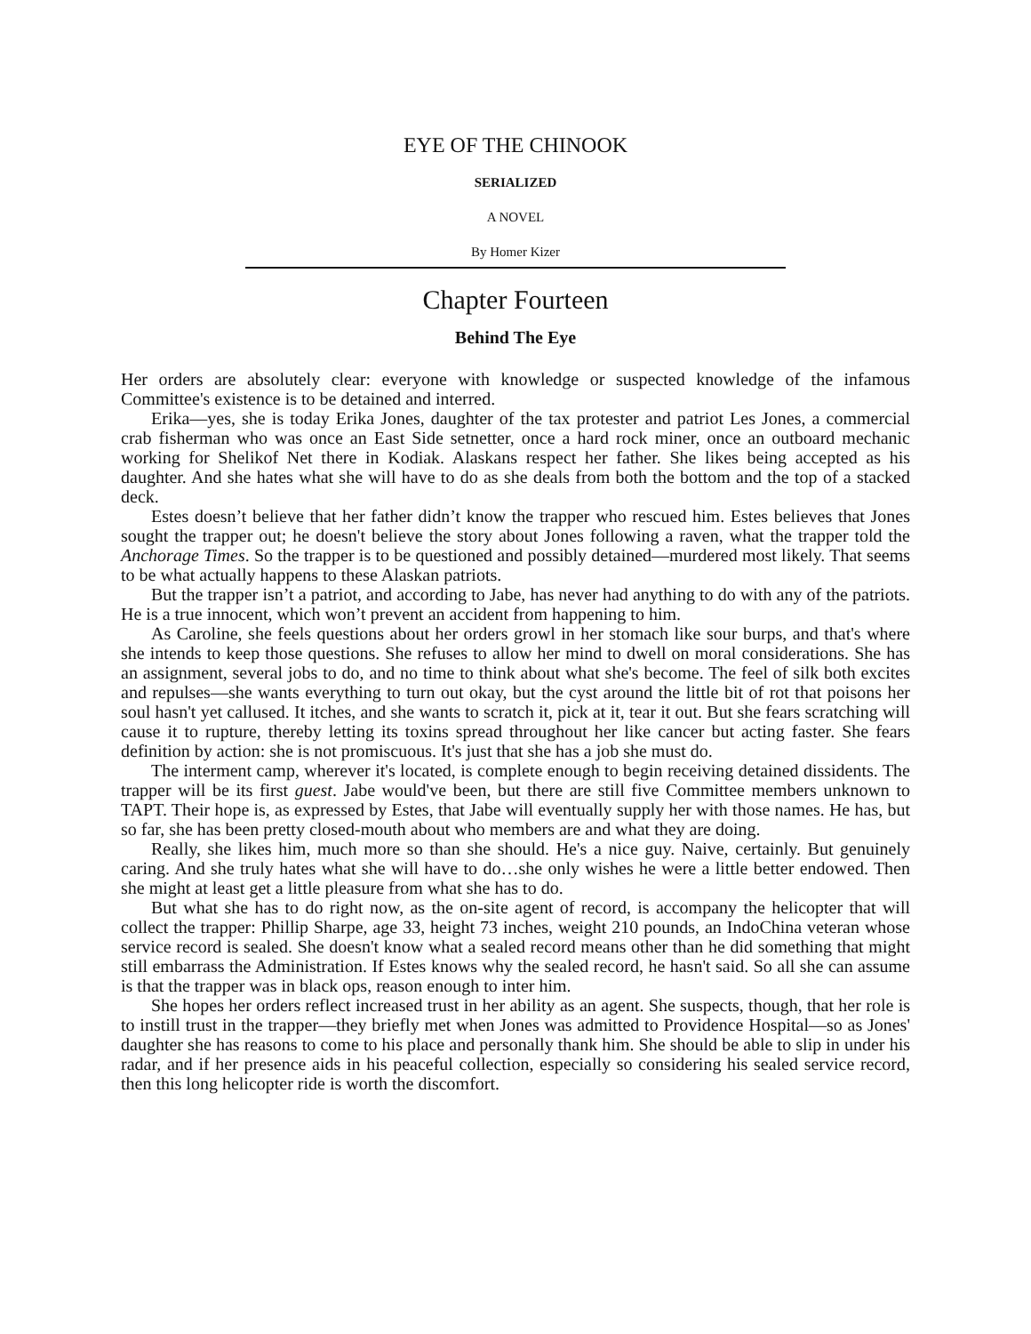EYE OF THE CHINOOK
SERIALIZED
A NOVEL
By Homer Kizer
Chapter Fourteen
Behind The Eye
Her orders are absolutely clear: everyone with knowledge or suspected knowledge of the infamous Committee's existence is to be detained and interred.
Erika—yes, she is today Erika Jones, daughter of the tax protester and patriot Les Jones, a commercial crab fisherman who was once an East Side setnetter, once a hard rock miner, once an outboard mechanic working for Shelikof Net there in Kodiak. Alaskans respect her father. She likes being accepted as his daughter. And she hates what she will have to do as she deals from both the bottom and the top of a stacked deck.
Estes doesn’t believe that her father didn’t know the trapper who rescued him. Estes believes that Jones sought the trapper out; he doesn't believe the story about Jones following a raven, what the trapper told the Anchorage Times. So the trapper is to be questioned and possibly detained—murdered most likely. That seems to be what actually happens to these Alaskan patriots.
But the trapper isn’t a patriot, and according to Jabe, has never had anything to do with any of the patriots. He is a true innocent, which won’t prevent an accident from happening to him.
As Caroline, she feels questions about her orders growl in her stomach like sour burps, and that's where she intends to keep those questions. She refuses to allow her mind to dwell on moral considerations. She has an assignment, several jobs to do, and no time to think about what she's become. The feel of silk both excites and repulses—she wants everything to turn out okay, but the cyst around the little bit of rot that poisons her soul hasn't yet callused. It itches, and she wants to scratch it, pick at it, tear it out. But she fears scratching will cause it to rupture, thereby letting its toxins spread throughout her like cancer but acting faster. She fears definition by action: she is not promiscuous. It's just that she has a job she must do.
The interment camp, wherever it's located, is complete enough to begin receiving detained dissidents. The trapper will be its first guest. Jabe would've been, but there are still five Committee members unknown to TAPT. Their hope is, as expressed by Estes, that Jabe will eventually supply her with those names. He has, but so far, she has been pretty closed-mouth about who members are and what they are doing.
Really, she likes him, much more so than she should. He's a nice guy. Naive, certainly. But genuinely caring. And she truly hates what she will have to do…she only wishes he were a little better endowed. Then she might at least get a little pleasure from what she has to do.
But what she has to do right now, as the on-site agent of record, is accompany the helicopter that will collect the trapper: Phillip Sharpe, age 33, height 73 inches, weight 210 pounds, an IndoChina veteran whose service record is sealed. She doesn't know what a sealed record means other than he did something that might still embarrass the Administration. If Estes knows why the sealed record, he hasn't said. So all she can assume is that the trapper was in black ops, reason enough to inter him.
She hopes her orders reflect increased trust in her ability as an agent. She suspects, though, that her role is to instill trust in the trapper—they briefly met when Jones was admitted to Providence Hospital—so as Jones' daughter she has reasons to come to his place and personally thank him. She should be able to slip in under his radar, and if her presence aids in his peaceful collection, especially so considering his sealed service record, then this long helicopter ride is worth the discomfort.